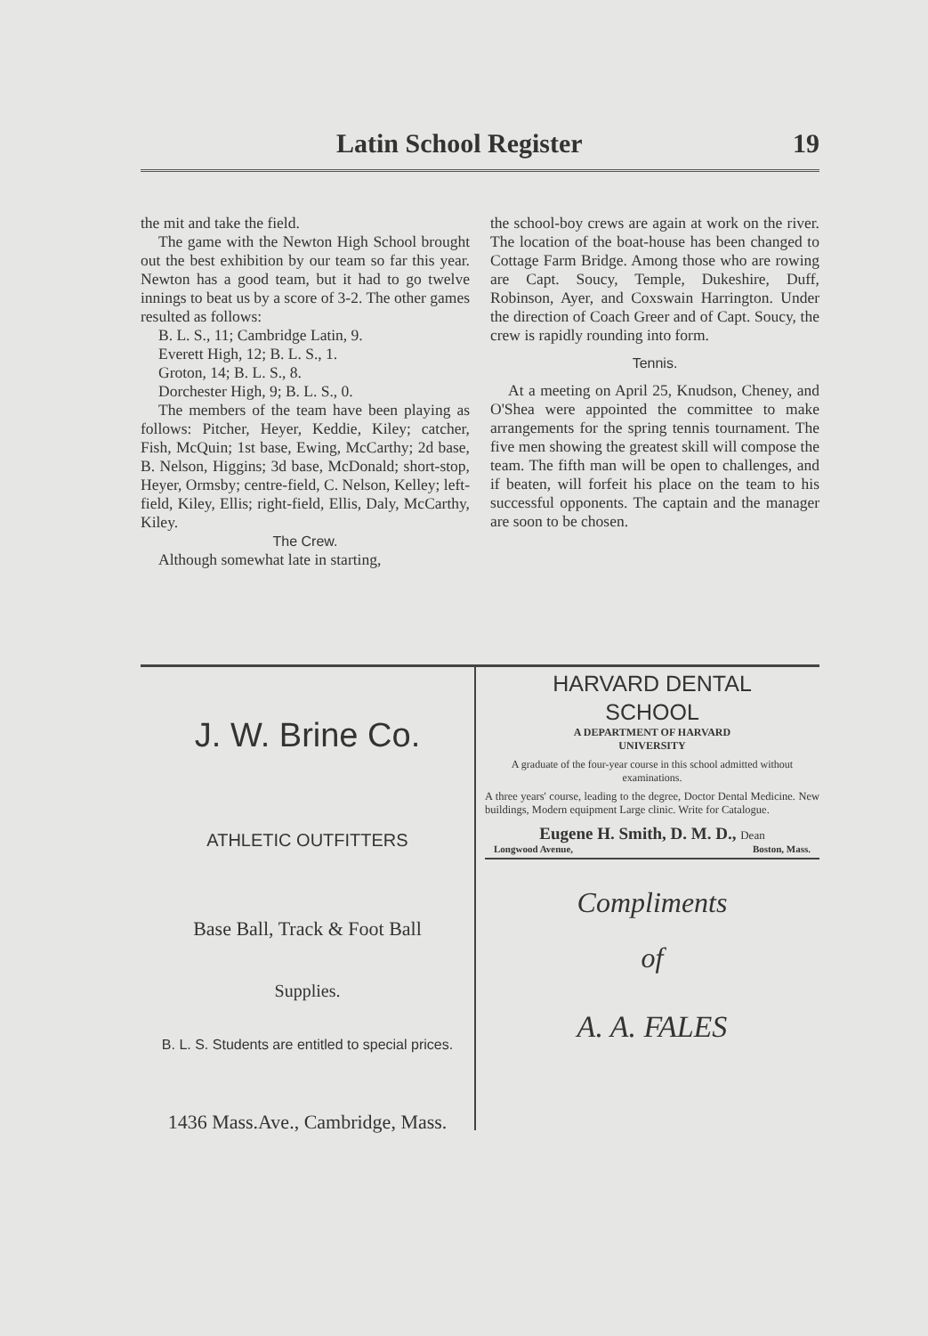Latin School Register 19
the mit and take the field.
The game with the Newton High School brought out the best exhibition by our team so far this year. Newton has a good team, but it had to go twelve innings to beat us by a score of 3-2. The other games resulted as follows:
B. L. S., 11; Cambridge Latin, 9.
Everett High, 12; B. L. S., 1.
Groton, 14; B. L. S., 8.
Dorchester High, 9; B. L. S., 0.
The members of the team have been playing as follows: Pitcher, Heyer, Keddie, Kiley; catcher, Fish, McQuin; 1st base, Ewing, McCarthy; 2d base, B. Nelson, Higgins; 3d base, McDonald; short-stop, Heyer, Ormsby; centre-field, C. Nelson, Kelley; left-field, Kiley, Ellis; right-field, Ellis, Daly, McCarthy, Kiley.
The Crew.
Although somewhat late in starting,
the school-boy crews are again at work on the river. The location of the boat-house has been changed to Cottage Farm Bridge. Among those who are rowing are Capt. Soucy, Temple, Dukeshire, Duff, Robinson, Ayer, and Coxswain Harrington. Under the direction of Coach Greer and of Capt. Soucy, the crew is rapidly rounding into form.
Tennis.
At a meeting on April 25, Knudson, Cheney, and O'Shea were appointed the committee to make arrangements for the spring tennis tournament. The five men showing the greatest skill will compose the team. The fifth man will be open to challenges, and if beaten, will forfeit his place on the team to his successful opponents. The captain and the manager are soon to be chosen.
J. W. Brine Co.
ATHLETIC OUTFITTERS
Base Ball, Track & Foot Ball
Supplies.
B. L. S. Students are entitled to special prices.
1436 Mass.Ave., Cambridge, Mass.
HARVARD DENTAL
SCHOOL
A DEPARTMENT OF HARVARD
UNIVERSITY
A graduate of the four-year course in this school admitted without examinations.
A three years' course, leading to the degree, Doctor Dental Medicine. New buildings, Modern equipment Large clinic. Write for Catalogue.
Eugene H. Smith, D. M. D., Dean
Longwood Avenue, Boston, Mass.
Compliments
of
A. A. FALES